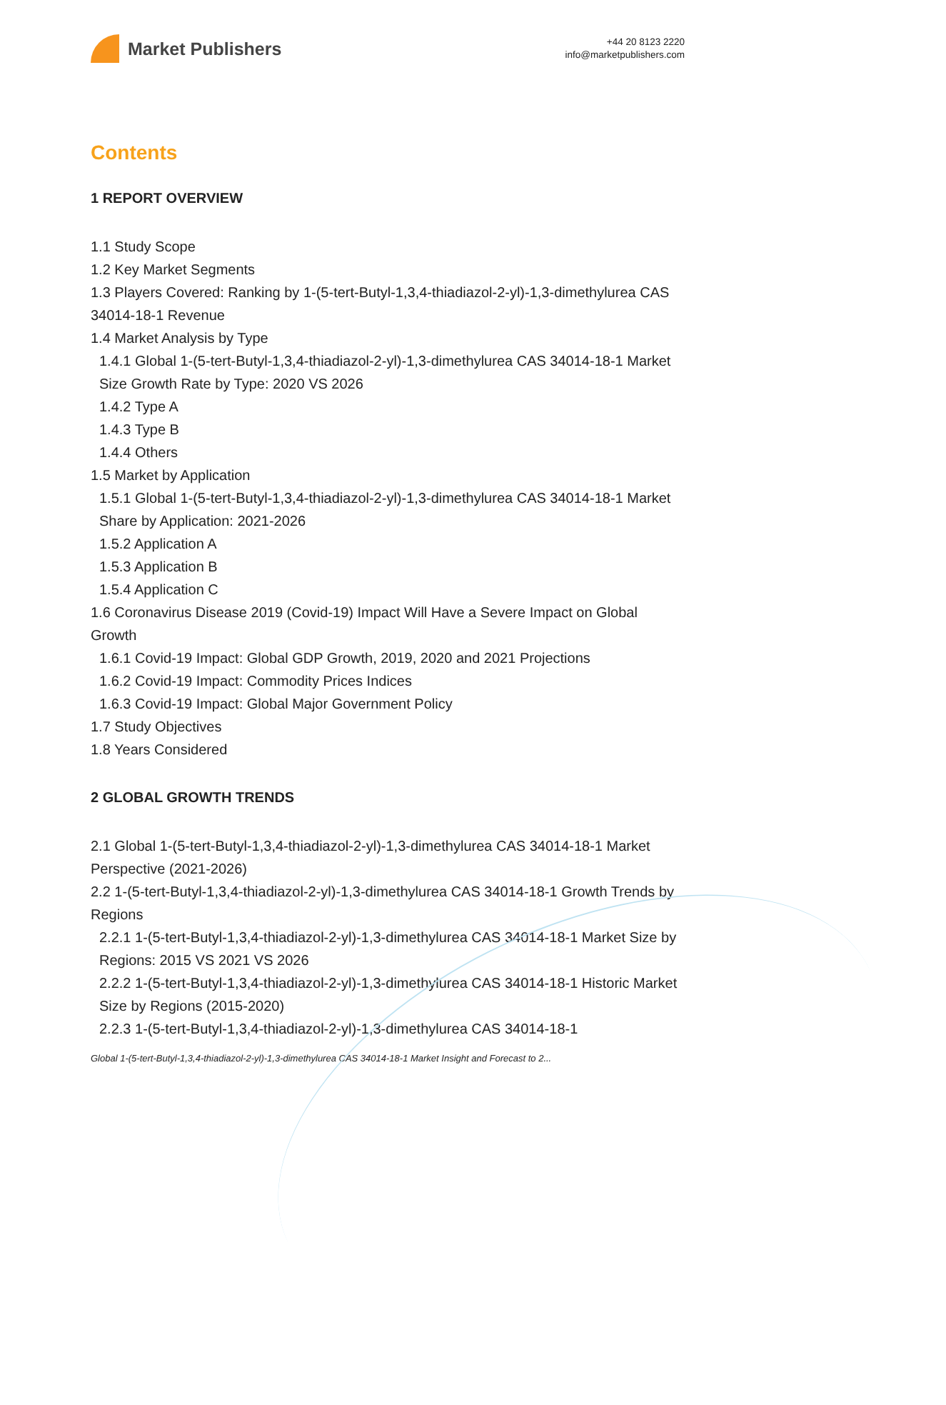Market Publishers
+44 20 8123 2220
info@marketpublishers.com
Contents
1 REPORT OVERVIEW
1.1 Study Scope
1.2 Key Market Segments
1.3 Players Covered: Ranking by 1-(5-tert-Butyl-1,3,4-thiadiazol-2-yl)-1,3-dimethylurea CAS 34014-18-1 Revenue
1.4 Market Analysis by Type
1.4.1 Global 1-(5-tert-Butyl-1,3,4-thiadiazol-2-yl)-1,3-dimethylurea CAS 34014-18-1 Market Size Growth Rate by Type: 2020 VS 2026
1.4.2 Type A
1.4.3 Type B
1.4.4 Others
1.5 Market by Application
1.5.1 Global 1-(5-tert-Butyl-1,3,4-thiadiazol-2-yl)-1,3-dimethylurea CAS 34014-18-1 Market Share by Application: 2021-2026
1.5.2 Application A
1.5.3 Application B
1.5.4 Application C
1.6 Coronavirus Disease 2019 (Covid-19) Impact Will Have a Severe Impact on Global Growth
1.6.1 Covid-19 Impact: Global GDP Growth, 2019, 2020 and 2021 Projections
1.6.2 Covid-19 Impact: Commodity Prices Indices
1.6.3 Covid-19 Impact: Global Major Government Policy
1.7 Study Objectives
1.8 Years Considered
2 GLOBAL GROWTH TRENDS
2.1 Global 1-(5-tert-Butyl-1,3,4-thiadiazol-2-yl)-1,3-dimethylurea CAS 34014-18-1 Market Perspective (2021-2026)
2.2 1-(5-tert-Butyl-1,3,4-thiadiazol-2-yl)-1,3-dimethylurea CAS 34014-18-1 Growth Trends by Regions
2.2.1 1-(5-tert-Butyl-1,3,4-thiadiazol-2-yl)-1,3-dimethylurea CAS 34014-18-1 Market Size by Regions: 2015 VS 2021 VS 2026
2.2.2 1-(5-tert-Butyl-1,3,4-thiadiazol-2-yl)-1,3-dimethylurea CAS 34014-18-1 Historic Market Size by Regions (2015-2020)
2.2.3 1-(5-tert-Butyl-1,3,4-thiadiazol-2-yl)-1,3-dimethylurea CAS 34014-18-1
Global 1-(5-tert-Butyl-1,3,4-thiadiazol-2-yl)-1,3-dimethylurea CAS 34014-18-1 Market Insight and Forecast to 2...